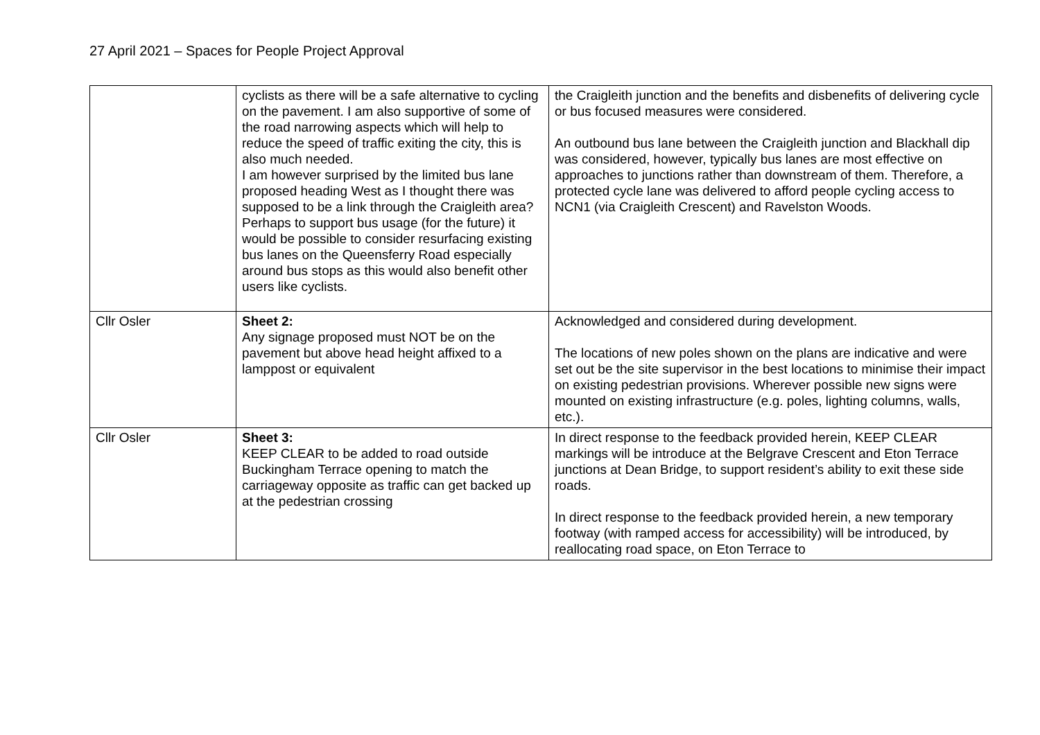27 April 2021 – Spaces for People Project Approval
| | cyclists as there will be a safe alternative to cycling on the pavement. I am also supportive of some of the road narrowing aspects which will help to reduce the speed of traffic exiting the city, this is also much needed. I am however surprised by the limited bus lane proposed heading West as I thought there was supposed to be a link through the Craigleith area? Perhaps to support bus usage (for the future) it would be possible to consider resurfacing existing bus lanes on the Queensferry Road especially around bus stops as this would also benefit other users like cyclists. | the Craigleith junction and the benefits and disbenefits of delivering cycle or bus focused measures were considered. An outbound bus lane between the Craigleith junction and Blackhall dip was considered, however, typically bus lanes are most effective on approaches to junctions rather than downstream of them. Therefore, a protected cycle lane was delivered to afford people cycling access to NCN1 (via Craigleith Crescent) and Ravelston Woods. |
| Cllr Osler | Sheet 2: Any signage proposed must NOT be on the pavement but above head height affixed to a lamppost or equivalent | Acknowledged and considered during development. The locations of new poles shown on the plans are indicative and were set out be the site supervisor in the best locations to minimise their impact on existing pedestrian provisions. Wherever possible new signs were mounted on existing infrastructure (e.g. poles, lighting columns, walls, etc.). |
| Cllr Osler | Sheet 3: KEEP CLEAR to be added to road outside Buckingham Terrace opening to match the carriageway opposite as traffic can get backed up at the pedestrian crossing | In direct response to the feedback provided herein, KEEP CLEAR markings will be introduce at the Belgrave Crescent and Eton Terrace junctions at Dean Bridge, to support resident’s ability to exit these side roads. In direct response to the feedback provided herein, a new temporary footway (with ramped access for accessibility) will be introduced, by reallocating road space, on Eton Terrace to |